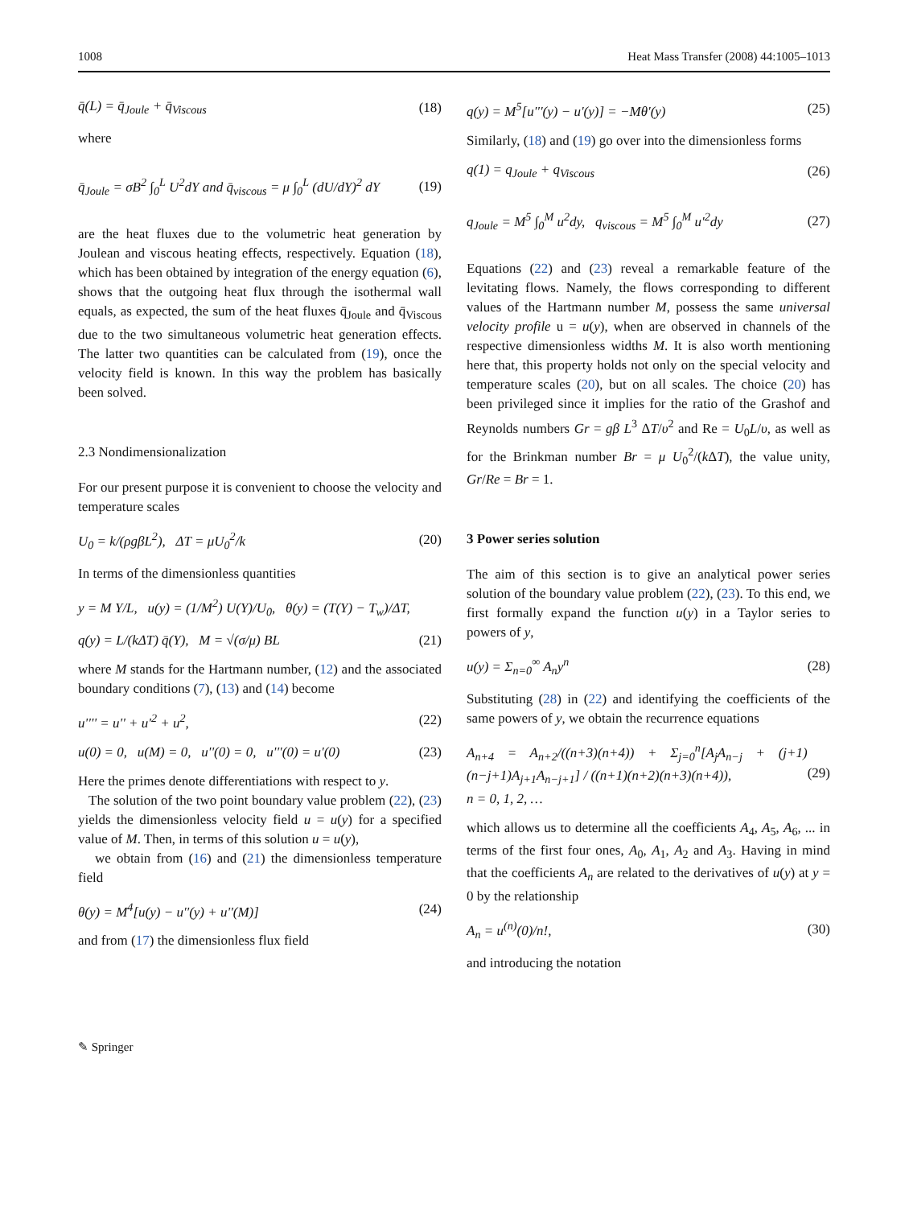1008 Heat Mass Transfer (2008) 44:1005–1013
q̄(L) = q̄<sub>Joule</sub> + q̄<sub>Viscous</sub> (18)
where
q̄<sub>Joule</sub> = σB<sup>2</sup> ∫<sub>0</sub><sup>L</sup> U<sup>2</sup>dY and q̄<sub>viscous</sub> = μ ∫<sub>0</sub><sup>L</sup> (dU/dY)<sup>2</sup> dY (19)
are the heat fluxes due to the volumetric heat generation by Joulean and viscous heating effects, respectively. Equation (18), which has been obtained by integration of the energy equation (6), shows that the outgoing heat flux through the isothermal wall equals, as expected, the sum of the heat fluxes q̄<sub>Joule</sub> and q̄<sub>Viscous</sub> due to the two simultaneous volumetric heat generation effects. The latter two quantities can be calculated from (19), once the velocity field is known. In this way the problem has basically been solved.
2.3 Nondimensionalization
For our present purpose it is convenient to choose the velocity and temperature scales
U<sub>0</sub> = k/(ρgβL<sup>2</sup>), ΔT = μU<sub>0</sub><sup>2</sup>/k (20)
In terms of the dimensionless quantities
y = M Y/L, u(y) = (1/M<sup>2</sup>) U(Y)/U<sub>0</sub>, θ(y) = (T(Y) − T<sub>w</sub>)/ΔT,
q(y) = L/(kΔT) q̄(Y), M = √(σ/μ) BL (21)
where M stands for the Hartmann number, (12) and the associated boundary conditions (7), (13) and (14) become
u'''' = u'' + u'<sup>2</sup> + u<sup>2</sup>, (22)
u(0) = 0, u(M) = 0, u''(0) = 0, u'''(0) = u'(0) (23)
Here the primes denote differentiations with respect to y.
The solution of the two point boundary value problem (22), (23) yields the dimensionless velocity field u = u(y) for a specified value of M. Then, in terms of this solution u = u(y),
we obtain from (16) and (21) the dimensionless temperature field
θ(y) = M<sup>4</sup>[u(y) − u''(y) + u''(M)] (24)
and from (17) the dimensionless flux field
q(y) = M<sup>5</sup>[u'''(y) − u'(y)] = −Mθ'(y) (25)
Similarly, (18) and (19) go over into the dimensionless forms
q(1) = q<sub>Joule</sub> + q<sub>Viscous</sub> (26)
q<sub>Joule</sub> = M<sup>5</sup> ∫<sub>0</sub><sup>M</sup> u<sup>2</sup>dy, q<sub>viscous</sub> = M<sup>5</sup> ∫<sub>0</sub><sup>M</sup> u'<sup>2</sup>dy (27)
Equations (22) and (23) reveal a remarkable feature of the levitating flows. Namely, the flows corresponding to different values of the Hartmann number M, possess the same universal velocity profile u = u(y), when are observed in channels of the respective dimensionless widths M. It is also worth mentioning here that, this property holds not only on the special velocity and temperature scales (20), but on all scales. The choice (20) has been privileged since it implies for the ratio of the Grashof and Reynolds numbers Gr = gβ L<sup>3</sup> ΔT/υ<sup>2</sup> and Re = U<sub>0</sub>L/υ, as well as for the Brinkman number Br = μ U<sub>0</sub><sup>2</sup>/(k ΔT), the value unity, Gr/Re = Br = 1.
3 Power series solution
The aim of this section is to give an analytical power series solution of the boundary value problem (22), (23). To this end, we first formally expand the function u(y) in a Taylor series to powers of y,
u(y) = Σ<sub>n=0</sub><sup>∞</sup> A<sub>n</sub>y<sup>n</sup> (28)
Substituting (28) in (22) and identifying the coefficients of the same powers of y, we obtain the recurrence equations
A<sub>n+4</sub> = A<sub>n+2</sub>/((n+3)(n+4)) + Σ<sub>j=0</sub><sup>n</sup>[A<sub>j</sub>A<sub>n−j</sub> + (j+1)(n−j+1)A<sub>j+1</sub>A<sub>n−j+1</sub>] / ((n+1)(n+2)(n+3)(n+4)),
n = 0, 1, 2, … (29)
which allows us to determine all the coefficients A<sub>4</sub>, A<sub>5</sub>, A<sub>6</sub>, ... in terms of the first four ones, A<sub>0</sub>, A<sub>1</sub>, A<sub>2</sub> and A<sub>3</sub>. Having in mind that the coefficients A<sub>n</sub> are related to the derivatives of u(y) at y = 0 by the relationship
A<sub>n</sub> = u<sup>(n)</sup>(0)/n!, (30)
and introducing the notation
✎ Springer